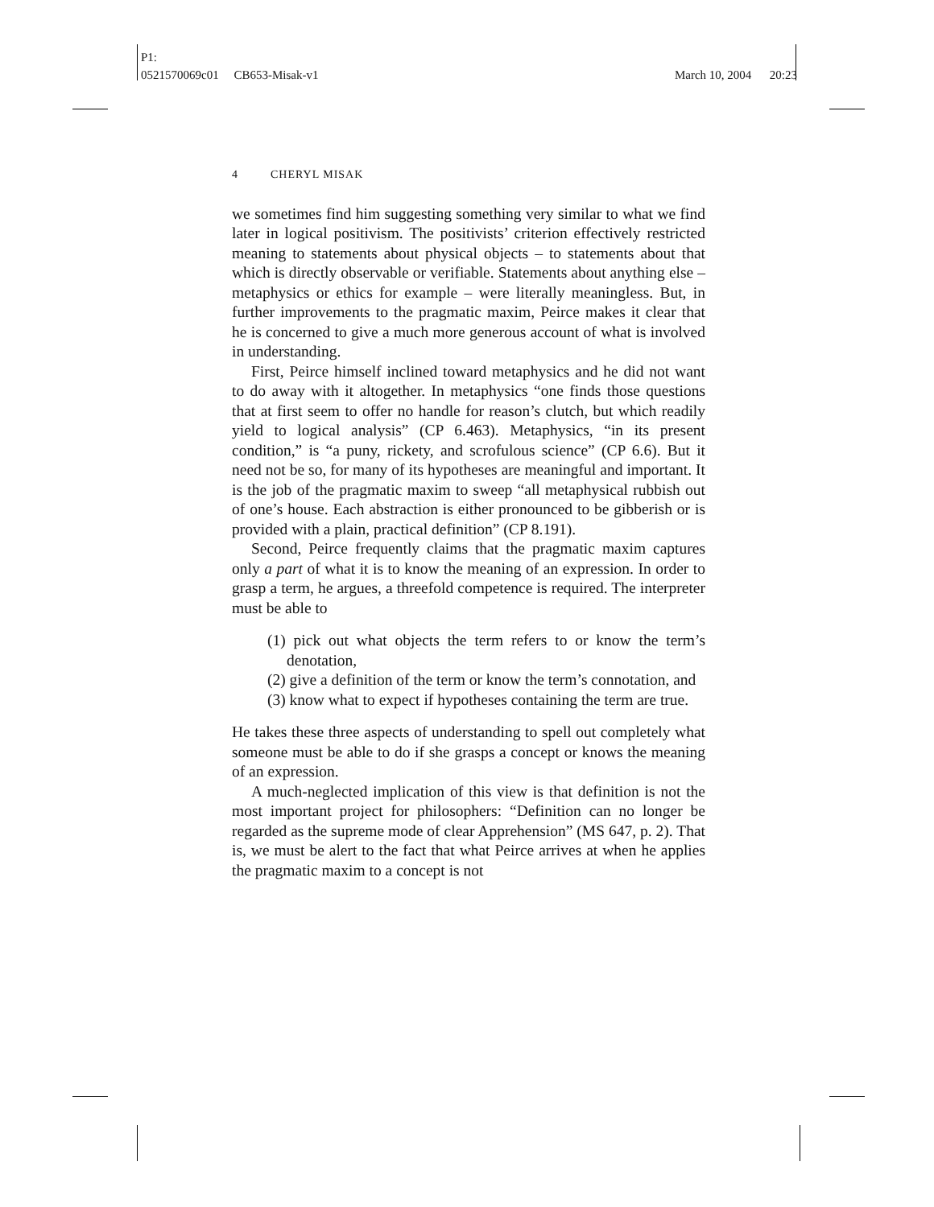P1:
0521570069c01 CB653-Misak-v1 March 10, 2004 20:23
4 CHERYL MISAK
we sometimes find him suggesting something very similar to what we find later in logical positivism. The positivists’ criterion effectively restricted meaning to statements about physical objects – to statements about that which is directly observable or verifiable. Statements about anything else – metaphysics or ethics for example – were literally meaningless. But, in further improvements to the pragmatic maxim, Peirce makes it clear that he is concerned to give a much more generous account of what is involved in understanding.
First, Peirce himself inclined toward metaphysics and he did not want to do away with it altogether. In metaphysics “one finds those questions that at first seem to offer no handle for reason’s clutch, but which readily yield to logical analysis” (CP 6.463). Metaphysics, “in its present condition,” is “a puny, rickety, and scrofulous science” (CP 6.6). But it need not be so, for many of its hypotheses are meaningful and important. It is the job of the pragmatic maxim to sweep “all metaphysical rubbish out of one’s house. Each abstraction is either pronounced to be gibberish or is provided with a plain, practical definition” (CP 8.191).
Second, Peirce frequently claims that the pragmatic maxim captures only a part of what it is to know the meaning of an expression. In order to grasp a term, he argues, a threefold competence is required. The interpreter must be able to
(1) pick out what objects the term refers to or know the term’s denotation,
(2) give a definition of the term or know the term’s connotation, and
(3) know what to expect if hypotheses containing the term are true.
He takes these three aspects of understanding to spell out completely what someone must be able to do if she grasps a concept or knows the meaning of an expression.
A much-neglected implication of this view is that definition is not the most important project for philosophers: “Definition can no longer be regarded as the supreme mode of clear Apprehension” (MS 647, p. 2). That is, we must be alert to the fact that what Peirce arrives at when he applies the pragmatic maxim to a concept is not